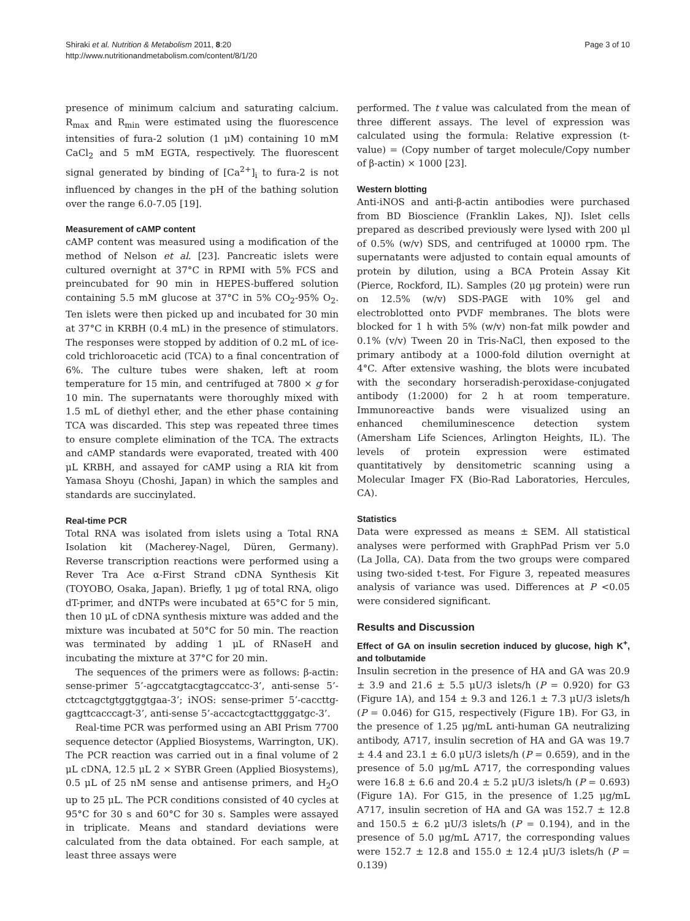Page 3 of 10 Shiraki et al. Nutrition & Metabolism 2011, 8:20
http://www.nutritionandmetabolism.com/content/8/1/20
presence of minimum calcium and saturating calcium. R<sub>max</sub> and R<sub>min</sub> were estimated using the fluorescence intensities of fura-2 solution (1 μM) containing 10 mM CaCl<sub>2</sub> and 5 mM EGTA, respectively. The fluorescent signal generated by binding of [Ca<sup>2+</sup>]<sub>i</sub> to fura-2 is not influenced by changes in the pH of the bathing solution over the range 6.0-7.05 [19].
Measurement of cAMP content
cAMP content was measured using a modification of the method of Nelson et al. [23]. Pancreatic islets were cultured overnight at 37°C in RPMI with 5% FCS and preincubated for 90 min in HEPES-buffered solution containing 5.5 mM glucose at 37°C in 5% CO<sub>2</sub>-95% O<sub>2</sub>. Ten islets were then picked up and incubated for 30 min at 37°C in KRBH (0.4 mL) in the presence of stimulators. The responses were stopped by addition of 0.2 mL of ice-cold trichloroacetic acid (TCA) to a final concentration of 6%. The culture tubes were shaken, left at room temperature for 15 min, and centrifuged at 7800 × g for 10 min. The supernatants were thoroughly mixed with 1.5 mL of diethyl ether, and the ether phase containing TCA was discarded. This step was repeated three times to ensure complete elimination of the TCA. The extracts and cAMP standards were evaporated, treated with 400 μL KRBH, and assayed for cAMP using a RIA kit from Yamasa Shoyu (Choshi, Japan) in which the samples and standards are succinylated.
Real-time PCR
Total RNA was isolated from islets using a Total RNA Isolation kit (Macherey-Nagel, Düren, Germany). Reverse transcription reactions were performed using a Rever Tra Ace α-First Strand cDNA Synthesis Kit (TOYOBO, Osaka, Japan). Briefly, 1 μg of total RNA, oligo dT-primer, and dNTPs were incubated at 65°C for 5 min, then 10 μL of cDNA synthesis mixture was added and the mixture was incubated at 50°C for 50 min. The reaction was terminated by adding 1 μL of RNaseH and incubating the mixture at 37°C for 20 min.
The sequences of the primers were as follows: β-actin: sense-primer 5’-agccatgtacgtagccatcc-3’, anti-sense 5’-ctctcagctgtggtggtgaa-3’; iNOS: sense-primer 5’-caccttg-gagttcacccagt-3’, anti-sense 5’-accactcgtacttgggatgc-3’.
Real-time PCR was performed using an ABI Prism 7700 sequence detector (Applied Biosystems, Warrington, UK). The PCR reaction was carried out in a final volume of 2 μL cDNA, 12.5 μL 2 × SYBR Green (Applied Biosystems), 0.5 μL of 25 nM sense and antisense primers, and H<sub>2</sub>O up to 25 μL. The PCR conditions consisted of 40 cycles at 95°C for 30 s and 60°C for 30 s. Samples were assayed in triplicate. Means and standard deviations were calculated from the data obtained. For each sample, at least three assays were
performed. The t value was calculated from the mean of three different assays. The level of expression was calculated using the formula: Relative expression (t-value) = (Copy number of target molecule/Copy number of β-actin) × 1000 [23].
Western blotting
Anti-iNOS and anti-β-actin antibodies were purchased from BD Bioscience (Franklin Lakes, NJ). Islet cells prepared as described previously were lysed with 200 μl of 0.5% (w/v) SDS, and centrifuged at 10000 rpm. The supernatants were adjusted to contain equal amounts of protein by dilution, using a BCA Protein Assay Kit (Pierce, Rockford, IL). Samples (20 μg protein) were run on 12.5% (w/v) SDS-PAGE with 10% gel and electroblotted onto PVDF membranes. The blots were blocked for 1 h with 5% (w/v) non-fat milk powder and 0.1% (v/v) Tween 20 in Tris-NaCl, then exposed to the primary antibody at a 1000-fold dilution overnight at 4°C. After extensive washing, the blots were incubated with the secondary horseradish-peroxidase-conjugated antibody (1:2000) for 2 h at room temperature. Immunoreactive bands were visualized using an enhanced chemiluminescence detection system (Amersham Life Sciences, Arlington Heights, IL). The levels of protein expression were estimated quantitatively by densitometric scanning using a Molecular Imager FX (Bio-Rad Laboratories, Hercules, CA).
Statistics
Data were expressed as means ± SEM. All statistical analyses were performed with GraphPad Prism ver 5.0 (La Jolla, CA). Data from the two groups were compared using two-sided t-test. For Figure 3, repeated measures analysis of variance was used. Differences at P <0.05 were considered significant.
Results and Discussion
Effect of GA on insulin secretion induced by glucose, high K<sup>+</sup>, and tolbutamide
Insulin secretion in the presence of HA and GA was 20.9 ± 3.9 and 21.6 ± 5.5 μU/3 islets/h (P = 0.920) for G3 (Figure 1A), and 154 ± 9.3 and 126.1 ± 7.3 μU/3 islets/h (P = 0.046) for G15, respectively (Figure 1B). For G3, in the presence of 1.25 μg/mL anti-human GA neutralizing antibody, A717, insulin secretion of HA and GA was 19.7 ± 4.4 and 23.1 ± 6.0 μU/3 islets/h (P = 0.659), and in the presence of 5.0 μg/mL A717, the corresponding values were 16.8 ± 6.6 and 20.4 ± 5.2 μU/3 islets/h (P = 0.693) (Figure 1A). For G15, in the presence of 1.25 μg/mL A717, insulin secretion of HA and GA was 152.7 ± 12.8 and 150.5 ± 6.2 μU/3 islets/h (P = 0.194), and in the presence of 5.0 μg/mL A717, the corresponding values were 152.7 ± 12.8 and 155.0 ± 12.4 μU/3 islets/h (P = 0.139)